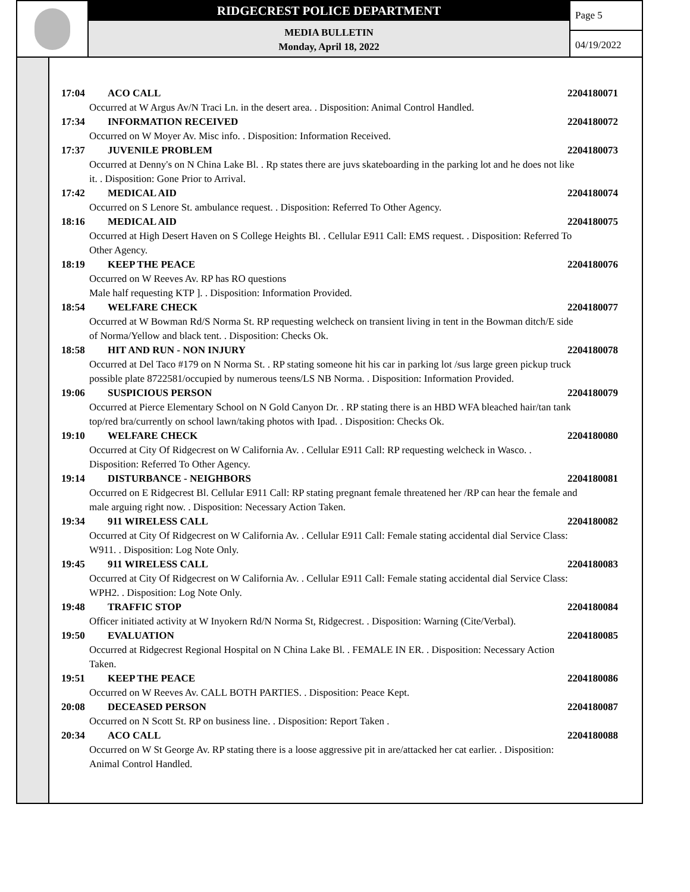RIDGECREST POLICE DEPARTMENT
MEDIA BULLETIN
Monday, April 18, 2022
Page 5
04/19/2022
17:04 ACO CALL 2204180071
Occurred at W Argus Av/N Traci Ln. in the desert area. . Disposition: Animal Control Handled.
17:34 INFORMATION RECEIVED 2204180072
Occurred on W Moyer Av. Misc info. . Disposition: Information Received.
17:37 JUVENILE PROBLEM 2204180073
Occurred at Denny's on N China Lake Bl. . Rp states there are juvs skateboarding in the parking lot and he does not like it. . Disposition: Gone Prior to Arrival.
17:42 MEDICAL AID 2204180074
Occurred on S Lenore St. ambulance request. . Disposition: Referred To Other Agency.
18:16 MEDICAL AID 2204180075
Occurred at High Desert Haven on S College Heights Bl. . Cellular E911 Call: EMS request. . Disposition: Referred To Other Agency.
18:19 KEEP THE PEACE 2204180076
Occurred on W Reeves Av. RP has RO questions
Male half requesting KTP ]. . Disposition: Information Provided.
18:54 WELFARE CHECK 2204180077
Occurred at W Bowman Rd/S Norma St. RP requesting welcheck on transient living in tent in the Bowman ditch/E side of Norma/Yellow and black tent. . Disposition: Checks Ok.
18:58 HIT AND RUN - NON INJURY 2204180078
Occurred at Del Taco #179 on N Norma St. . RP stating someone hit his car in parking lot /sus large green pickup truck possible plate 8722581/occupied by numerous teens/LS NB Norma. . Disposition: Information Provided.
19:06 SUSPICIOUS PERSON 2204180079
Occurred at Pierce Elementary School on N Gold Canyon Dr. . RP stating there is an HBD WFA bleached hair/tan tank top/red bra/currently on school lawn/taking photos with Ipad. . Disposition: Checks Ok.
19:10 WELFARE CHECK 2204180080
Occurred at City Of Ridgecrest on W California Av. . Cellular E911 Call: RP requesting welcheck in Wasco. . Disposition: Referred To Other Agency.
19:14 DISTURBANCE - NEIGHBORS 2204180081
Occurred on E Ridgecrest Bl. Cellular E911 Call: RP stating pregnant female threatened her /RP can hear the female and male arguing right now. . Disposition: Necessary Action Taken.
19:34 911 WIRELESS CALL 2204180082
Occurred at City Of Ridgecrest on W California Av. . Cellular E911 Call: Female stating accidental dial Service Class: W911. . Disposition: Log Note Only.
19:45 911 WIRELESS CALL 2204180083
Occurred at City Of Ridgecrest on W California Av. . Cellular E911 Call: Female stating accidental dial Service Class: WPH2. . Disposition: Log Note Only.
19:48 TRAFFIC STOP 2204180084
Officer initiated activity at W Inyokern Rd/N Norma St, Ridgecrest. . Disposition: Warning (Cite/Verbal).
19:50 EVALUATION 2204180085
Occurred at Ridgecrest Regional Hospital on N China Lake Bl. . FEMALE IN ER. . Disposition: Necessary Action Taken.
19:51 KEEP THE PEACE 2204180086
Occurred on W Reeves Av. CALL BOTH PARTIES. . Disposition: Peace Kept.
20:08 DECEASED PERSON 2204180087
Occurred on N Scott St. RP on business line. . Disposition: Report Taken .
20:34 ACO CALL 2204180088
Occurred on W St George Av. RP stating there is a loose aggressive pit in are/attacked her cat earlier. . Disposition: Animal Control Handled.